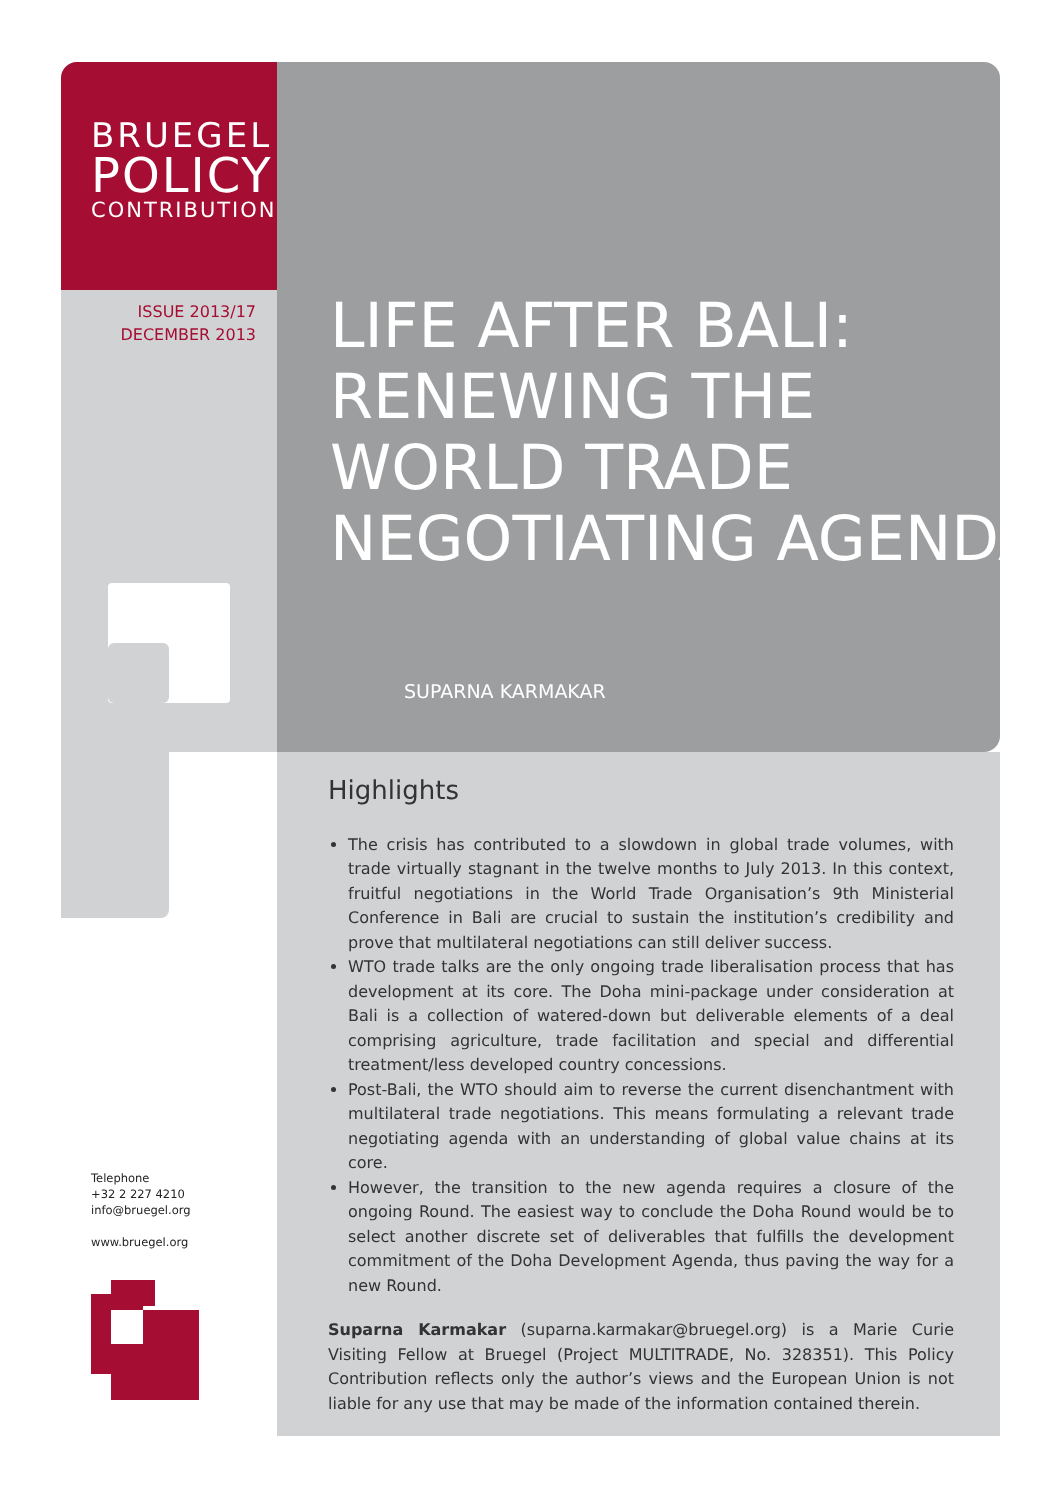BRUEGEL
POLICY
CONTRIBUTION
ISSUE 2013/17
DECEMBER 2013
LIFE AFTER BALI:
RENEWING THE
WORLD TRADE
NEGOTIATING AGENDA
SUPARNA KARMAKAR
Highlights
The crisis has contributed to a slowdown in global trade volumes, with trade virtually stagnant in the twelve months to July 2013. In this context, fruitful negotiations in the World Trade Organisation’s 9th Ministerial Conference in Bali are crucial to sustain the institution’s credibility and prove that multilateral negotiations can still deliver success.
WTO trade talks are the only ongoing trade liberalisation process that has development at its core. The Doha mini-package under consideration at Bali is a collection of watered-down but deliverable elements of a deal comprising agriculture, trade facilitation and special and differential treatment/less developed country concessions.
Post-Bali, the WTO should aim to reverse the current disenchantment with multilateral trade negotiations. This means formulating a relevant trade negotiating agenda with an understanding of global value chains at its core.
However, the transition to the new agenda requires a closure of the ongoing Round. The easiest way to conclude the Doha Round would be to select another discrete set of deliverables that fulfills the development commitment of the Doha Development Agenda, thus paving the way for a new Round.
Suparna Karmakar (suparna.karmakar@bruegel.org) is a Marie Curie Visiting Fellow at Bruegel (Project MULTITRADE, No. 328351). This Policy Contribution reflects only the author’s views and the European Union is not liable for any use that may be made of the information contained therein.
Telephone
+32 2 227 4210
info@bruegel.org
www.bruegel.org